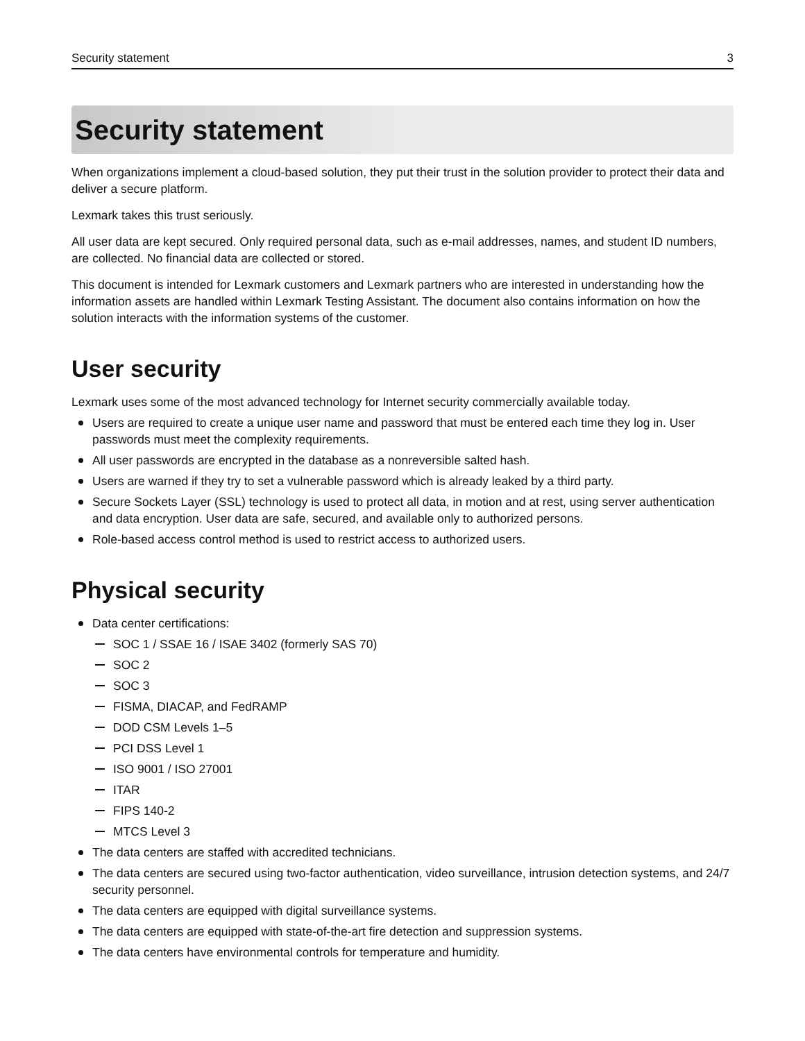Security statement 3
Security statement
When organizations implement a cloud-based solution, they put their trust in the solution provider to protect their data and deliver a secure platform.
Lexmark takes this trust seriously.
All user data are kept secured. Only required personal data, such as e-mail addresses, names, and student ID numbers, are collected. No financial data are collected or stored.
This document is intended for Lexmark customers and Lexmark partners who are interested in understanding how the information assets are handled within Lexmark Testing Assistant. The document also contains information on how the solution interacts with the information systems of the customer.
User security
Lexmark uses some of the most advanced technology for Internet security commercially available today.
Users are required to create a unique user name and password that must be entered each time they log in. User passwords must meet the complexity requirements.
All user passwords are encrypted in the database as a nonreversible salted hash.
Users are warned if they try to set a vulnerable password which is already leaked by a third party.
Secure Sockets Layer (SSL) technology is used to protect all data, in motion and at rest, using server authentication and data encryption. User data are safe, secured, and available only to authorized persons.
Role-based access control method is used to restrict access to authorized users.
Physical security
Data center certifications:
SOC 1 / SSAE 16 / ISAE 3402 (formerly SAS 70)
SOC 2
SOC 3
FISMA, DIACAP, and FedRAMP
DOD CSM Levels 1–5
PCI DSS Level 1
ISO 9001 / ISO 27001
ITAR
FIPS 140-2
MTCS Level 3
The data centers are staffed with accredited technicians.
The data centers are secured using two-factor authentication, video surveillance, intrusion detection systems, and 24/7 security personnel.
The data centers are equipped with digital surveillance systems.
The data centers are equipped with state-of-the-art fire detection and suppression systems.
The data centers have environmental controls for temperature and humidity.